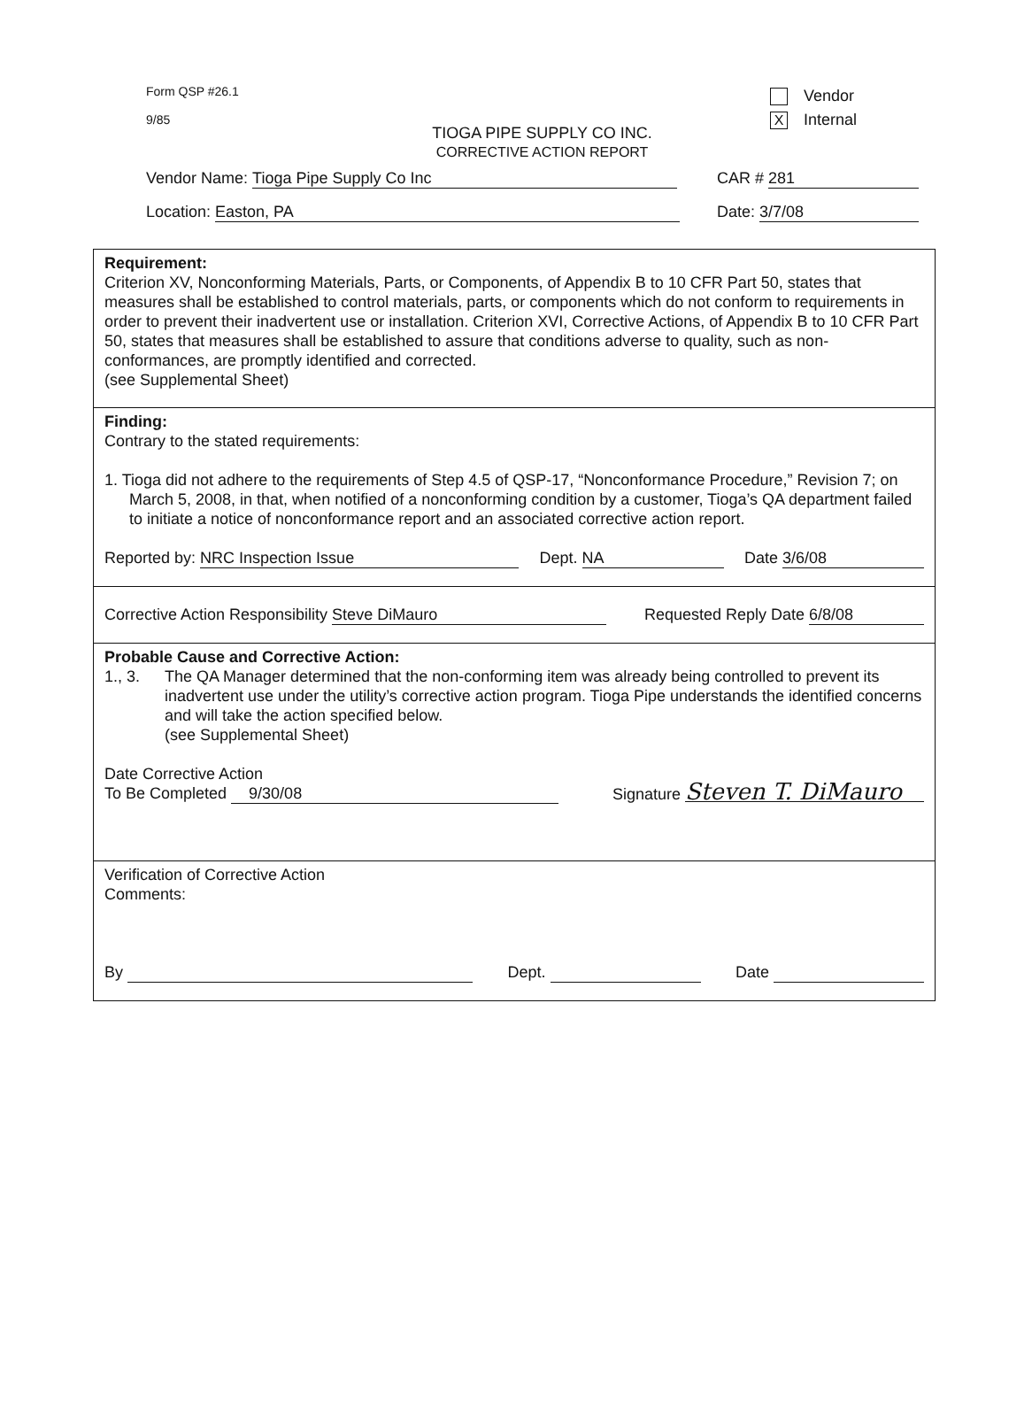Form QSP #26.1
9/85
Vendor
X Internal
TIOGA PIPE SUPPLY CO INC.
CORRECTIVE ACTION REPORT
Vendor Name: Tioga Pipe Supply Co Inc CAR # 281
Location: Easton, PA Date: 3/7/08
Requirement:
Criterion XV, Nonconforming Materials, Parts, or Components, of Appendix B to 10 CFR Part 50, states that measures shall be established to control materials, parts, or components which do not conform to requirements in order to prevent their inadvertent use or installation. Criterion XVI, Corrective Actions, of Appendix B to 10 CFR Part 50, states that measures shall be established to assure that conditions adverse to quality, such as non-conformances, are promptly identified and corrected.
(see Supplemental Sheet)
Finding:
Contrary to the stated requirements:
1. Tioga did not adhere to the requirements of Step 4.5 of QSP-17, “Nonconformance Procedure,” Revision 7; on March 5, 2008, in that, when notified of a nonconforming condition by a customer, Tioga’s QA department failed to initiate a notice of nonconformance report and an associated corrective action report.
Reported by: NRC Inspection Issue Dept. NA Date 3/6/08
Corrective Action Responsibility Steve DiMauro Requested Reply Date 6/8/08
Probable Cause and Corrective Action:
1., 3. The QA Manager determined that the non-conforming item was already being controlled to prevent its inadvertent use under the utility’s corrective action program. Tioga Pipe understands the identified concerns and will take the action specified below.
(see Supplemental Sheet)
Date Corrective Action
To Be Completed 9/30/08 Signature Steven T. DiMauro
Verification of Corrective Action
Comments:
By Dept. Date